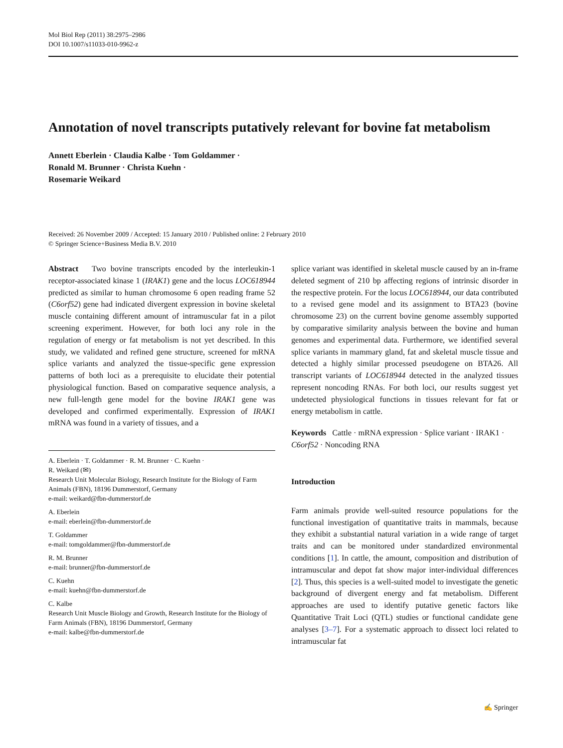Mol Biol Rep (2011) 38:2975–2986
DOI 10.1007/s11033-010-9962-z
Annotation of novel transcripts putatively relevant for bovine fat metabolism
Annett Eberlein · Claudia Kalbe · Tom Goldammer ·
Ronald M. Brunner · Christa Kuehn ·
Rosemarie Weikard
Received: 26 November 2009 / Accepted: 15 January 2010 / Published online: 2 February 2010
© Springer Science+Business Media B.V. 2010
Abstract Two bovine transcripts encoded by the interleukin-1 receptor-associated kinase 1 (IRAK1) gene and the locus LOC618944 predicted as similar to human chromosome 6 open reading frame 52 (C6orf52) gene had indicated divergent expression in bovine skeletal muscle containing different amount of intramuscular fat in a pilot screening experiment. However, for both loci any role in the regulation of energy or fat metabolism is not yet described. In this study, we validated and refined gene structure, screened for mRNA splice variants and analyzed the tissue-specific gene expression patterns of both loci as a prerequisite to elucidate their potential physiological function. Based on comparative sequence analysis, a new full-length gene model for the bovine IRAK1 gene was developed and confirmed experimentally. Expression of IRAK1 mRNA was found in a variety of tissues, and a
A. Eberlein · T. Goldammer · R. M. Brunner · C. Kuehn ·
R. Weikard (✉)
Research Unit Molecular Biology, Research Institute for the Biology of Farm Animals (FBN), 18196 Dummerstorf, Germany
e-mail: weikard@fbn-dummerstorf.de
A. Eberlein
e-mail: eberlein@fbn-dummerstorf.de
T. Goldammer
e-mail: tomgoldammer@fbn-dummerstorf.de
R. M. Brunner
e-mail: brunner@fbn-dummerstorf.de
C. Kuehn
e-mail: kuehn@fbn-dummerstorf.de
C. Kalbe
Research Unit Muscle Biology and Growth, Research Institute for the Biology of Farm Animals (FBN), 18196 Dummerstorf, Germany
e-mail: kalbe@fbn-dummerstorf.de
splice variant was identified in skeletal muscle caused by an in-frame deleted segment of 210 bp affecting regions of intrinsic disorder in the respective protein. For the locus LOC618944, our data contributed to a revised gene model and its assignment to BTA23 (bovine chromosome 23) on the current bovine genome assembly supported by comparative similarity analysis between the bovine and human genomes and experimental data. Furthermore, we identified several splice variants in mammary gland, fat and skeletal muscle tissue and detected a highly similar processed pseudogene on BTA26. All transcript variants of LOC618944 detected in the analyzed tissues represent noncoding RNAs. For both loci, our results suggest yet undetected physiological functions in tissues relevant for fat or energy metabolism in cattle.
Keywords Cattle · mRNA expression · Splice variant · IRAK1 · C6orf52 · Noncoding RNA
Introduction
Farm animals provide well-suited resource populations for the functional investigation of quantitative traits in mammals, because they exhibit a substantial natural variation in a wide range of target traits and can be monitored under standardized environmental conditions [1]. In cattle, the amount, composition and distribution of intramuscular and depot fat show major inter-individual differences [2]. Thus, this species is a well-suited model to investigate the genetic background of divergent energy and fat metabolism. Different approaches are used to identify putative genetic factors like Quantitative Trait Loci (QTL) studies or functional candidate gene analyses [3–7]. For a systematic approach to dissect loci related to intramuscular fat
✍ Springer